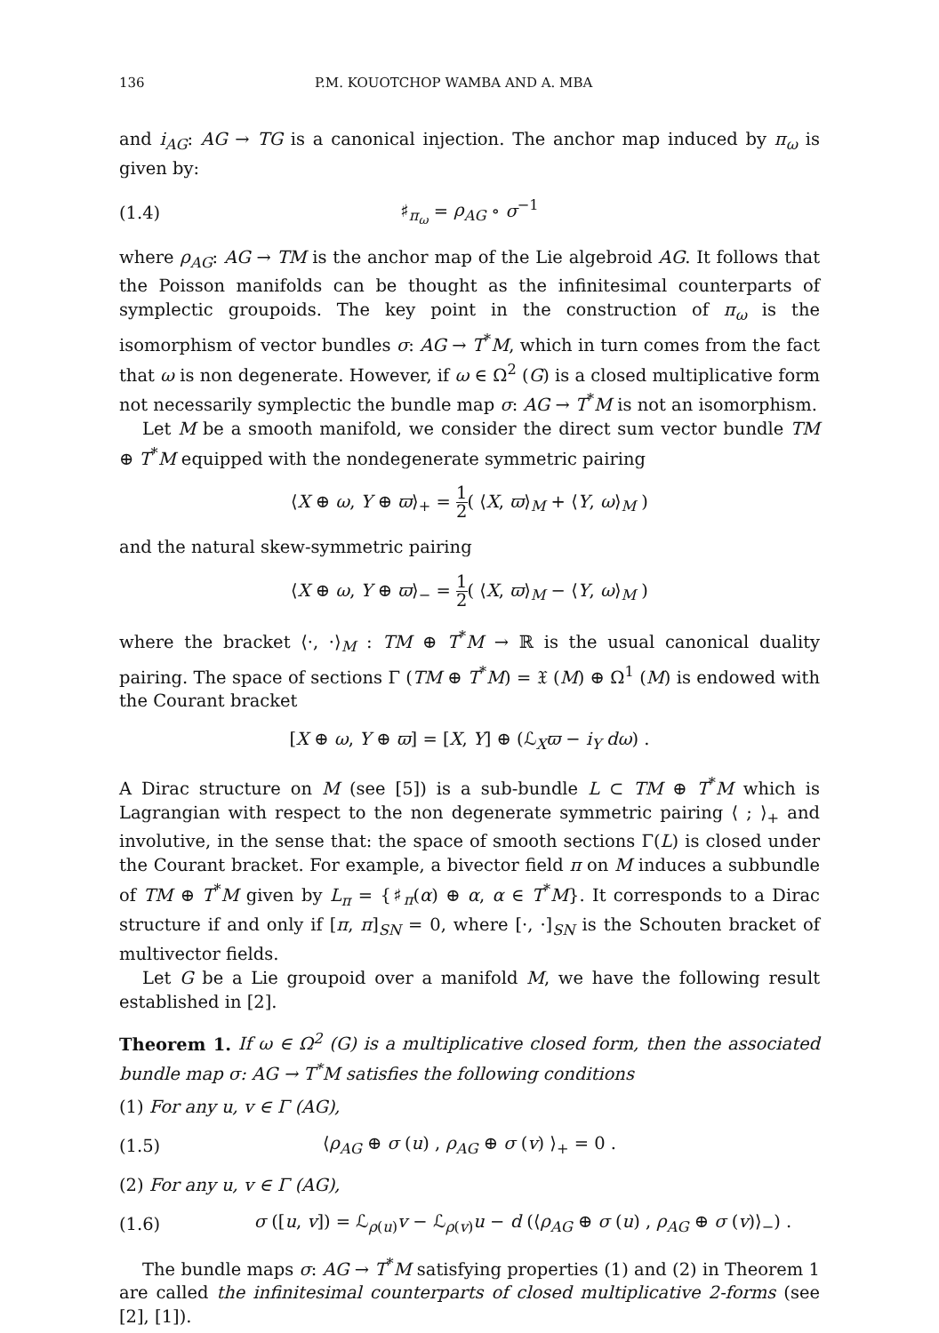136 P.M. KOUOTCHOP WAMBA AND A. MBA
and i<sub>AG</sub>: AG → TG is a canonical injection. The anchor map induced by π<sub>ω</sub> is given by:
(1.4) ♯<sub>π<sub>ω</sub></sub> = ρ<sub>AG</sub> ∘ σ<sup>−1</sup>
where ρ<sub>AG</sub>: AG → TM is the anchor map of the Lie algebroid AG. It follows that the Poisson manifolds can be thought as the infinitesimal counterparts of symplectic groupoids. The key point in the construction of π<sub>ω</sub> is the isomorphism of vector bundles σ: AG → T<sup>*</sup>M, which in turn comes from the fact that ω is non degenerate. However, if ω ∈ Ω<sup>2</sup> (G) is a closed multiplicative form not necessarily symplectic the bundle map σ: AG → T<sup>*</sup>M is not an isomorphism.
Let M be a smooth manifold, we consider the direct sum vector bundle TM ⊕ T<sup>*</sup>M equipped with the nondegenerate symmetric pairing
⟨X ⊕ ω, Y ⊕ ϖ⟩<sub>+</sub> = 1 2( ⟨X, ϖ⟩<sub>M</sub> + ⟨Y, ω⟩<sub>M</sub> )
and the natural skew-symmetric pairing
⟨X ⊕ ω, Y ⊕ ϖ⟩<sub>−</sub> = 1 2( ⟨X, ϖ⟩<sub>M</sub> − ⟨Y, ω⟩<sub>M</sub> )
where the bracket ⟨·, ·⟩<sub>M</sub> : TM ⊕ T<sup>*</sup>M → ℝ is the usual canonical duality pairing. The space of sections Γ (TM ⊕ T<sup>*</sup>M) = 𝔛 (M) ⊕ Ω<sup>1</sup> (M) is endowed with the Courant bracket
[X ⊕ ω, Y ⊕ ϖ] = [X, Y] ⊕ (ℒ<sub>X</sub>ϖ − i<sub>Y</sub> dω) .
A Dirac structure on M (see [5]) is a sub-bundle L ⊂ TM ⊕ T<sup>*</sup>M which is Lagrangian with respect to the non degenerate symmetric pairing ⟨ ; ⟩<sub>+</sub> and involutive, in the sense that: the space of smooth sections Γ(L) is closed under the Courant bracket. For example, a bivector field π on M induces a subbundle of TM ⊕ T<sup>*</sup>M given by L<sub>π</sub> = {♯<sub>π</sub>(α) ⊕ α, α ∈ T<sup>*</sup>M}. It corresponds to a Dirac structure if and only if [π, π]<sub>SN</sub> = 0, where [·, ·]<sub>SN</sub> is the Schouten bracket of multivector fields.
Let G be a Lie groupoid over a manifold M, we have the following result established in [2].
Theorem 1. If ω ∈ Ω<sup>2</sup> (G) is a multiplicative closed form, then the associated bundle map σ: AG → T<sup>*</sup>M satisfies the following conditions
(1) For any u, v ∈ Γ (AG),
(1.5) ⟨ρ<sub>AG</sub> ⊕ σ (u) , ρ<sub>AG</sub> ⊕ σ (v) ⟩<sub>+</sub> = 0 .
(2) For any u, v ∈ Γ (AG),
(1.6) σ ([u, v]) = ℒ<sub>ρ(u)</sub>v − ℒ<sub>ρ(v)</sub>u − d (⟨ρ<sub>AG</sub> ⊕ σ (u) , ρ<sub>AG</sub> ⊕ σ (v)⟩<sub>−</sub>) .
The bundle maps σ: AG → T<sup>*</sup>M satisfying properties (1) and (2) in Theorem 1 are called the infinitesimal counterparts of closed multiplicative 2-forms (see [2], [1]).